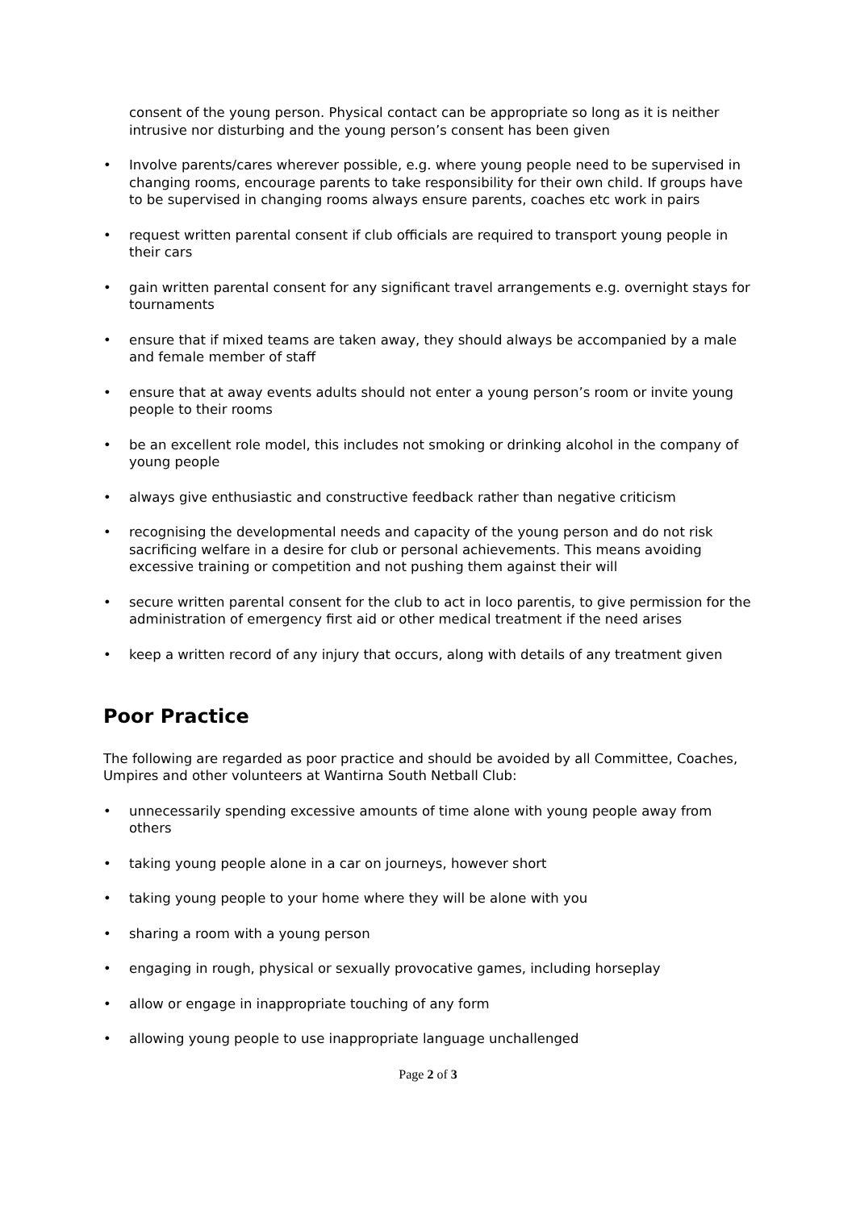consent of the young person. Physical contact can be appropriate so long as it is neither intrusive nor disturbing and the young person’s consent has been given
• Involve parents/cares wherever possible, e.g. where young people need to be supervised in changing rooms, encourage parents to take responsibility for their own child. If groups have to be supervised in changing rooms always ensure parents, coaches etc work in pairs
• request written parental consent if club officials are required to transport young people in their cars
• gain written parental consent for any significant travel arrangements e.g. overnight stays for tournaments
• ensure that if mixed teams are taken away, they should always be accompanied by a male and female member of staff
• ensure that at away events adults should not enter a young person’s room or invite young people to their rooms
• be an excellent role model, this includes not smoking or drinking alcohol in the company of young people
• always give enthusiastic and constructive feedback rather than negative criticism
• recognising the developmental needs and capacity of the young person and do not risk sacrificing welfare in a desire for club or personal achievements. This means avoiding excessive training or competition and not pushing them against their will
• secure written parental consent for the club to act in loco parentis, to give permission for the administration of emergency first aid or other medical treatment if the need arises
• keep a written record of any injury that occurs, along with details of any treatment given
Poor Practice
The following are regarded as poor practice and should be avoided by all Committee, Coaches, Umpires and other volunteers at Wantirna South Netball Club:
• unnecessarily spending excessive amounts of time alone with young people away from others
• taking young people alone in a car on journeys, however short
• taking young people to your home where they will be alone with you
• sharing a room with a young person
• engaging in rough, physical or sexually provocative games, including horseplay
• allow or engage in inappropriate touching of any form
• allowing young people to use inappropriate language unchallenged
Page 2 of 3